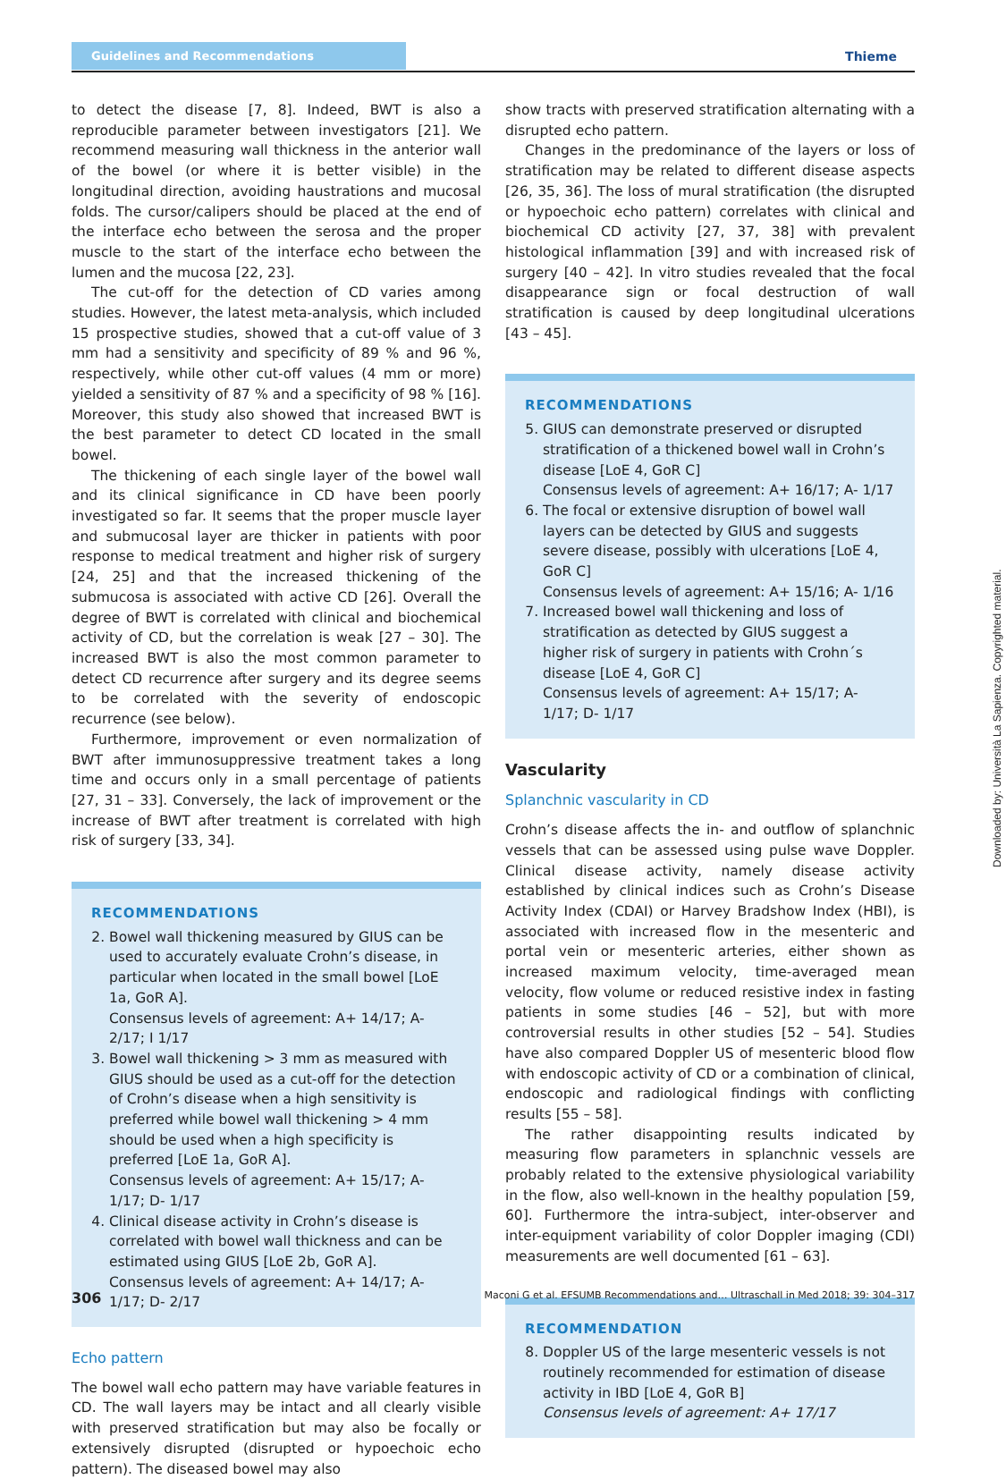Guidelines and Recommendations Thieme
to detect the disease [7, 8]. Indeed, BWT is also a reproducible parameter between investigators [21]. We recommend measuring wall thickness in the anterior wall of the bowel (or where it is better visible) in the longitudinal direction, avoiding haustrations and mucosal folds. The cursor/calipers should be placed at the end of the interface echo between the serosa and the proper muscle to the start of the interface echo between the lumen and the mucosa [22, 23].
The cut-off for the detection of CD varies among studies. However, the latest meta-analysis, which included 15 prospective studies, showed that a cut-off value of 3 mm had a sensitivity and specificity of 89 % and 96 %, respectively, while other cut-off values (4 mm or more) yielded a sensitivity of 87 % and a specificity of 98 % [16]. Moreover, this study also showed that increased BWT is the best parameter to detect CD located in the small bowel.
The thickening of each single layer of the bowel wall and its clinical significance in CD have been poorly investigated so far. It seems that the proper muscle layer and submucosal layer are thicker in patients with poor response to medical treatment and higher risk of surgery [24, 25] and that the increased thickening of the submucosa is associated with active CD [26]. Overall the degree of BWT is correlated with clinical and biochemical activity of CD, but the correlation is weak [27 – 30]. The increased BWT is also the most common parameter to detect CD recurrence after surgery and its degree seems to be correlated with the severity of endoscopic recurrence (see below).
Furthermore, improvement or even normalization of BWT after immunosuppressive treatment takes a long time and occurs only in a small percentage of patients [27, 31 – 33]. Conversely, the lack of improvement or the increase of BWT after treatment is correlated with high risk of surgery [33, 34].
RECOMMENDATIONS
2. Bowel wall thickening measured by GIUS can be used to accurately evaluate Crohn’s disease, in particular when located in the small bowel [LoE 1a, GoR A].
Consensus levels of agreement: A+ 14/17; A- 2/17; I 1/17
3. Bowel wall thickening > 3 mm as measured with GIUS should be used as a cut-off for the detection of Crohn’s disease when a high sensitivity is preferred while bowel wall thickening > 4 mm should be used when a high specificity is preferred [LoE 1a, GoR A].
Consensus levels of agreement: A+ 15/17; A- 1/17; D- 1/17
4. Clinical disease activity in Crohn’s disease is correlated with bowel wall thickness and can be estimated using GIUS [LoE 2b, GoR A].
Consensus levels of agreement: A+ 14/17; A- 1/17; D- 2/17
Echo pattern
The bowel wall echo pattern may have variable features in CD. The wall layers may be intact and all clearly visible with preserved stratification but may also be focally or extensively disrupted (disrupted or hypoechoic echo pattern). The diseased bowel may also
show tracts with preserved stratification alternating with a disrupted echo pattern.
Changes in the predominance of the layers or loss of stratification may be related to different disease aspects [26, 35, 36]. The loss of mural stratification (the disrupted or hypoechoic echo pattern) correlates with clinical and biochemical CD activity [27, 37, 38] with prevalent histological inflammation [39] and with increased risk of surgery [40 – 42]. In vitro studies revealed that the focal disappearance sign or focal destruction of wall stratification is caused by deep longitudinal ulcerations [43 – 45].
RECOMMENDATIONS
5. GIUS can demonstrate preserved or disrupted stratification of a thickened bowel wall in Crohn’s disease [LoE 4, GoR C]
Consensus levels of agreement: A+ 16/17; A- 1/17
6. The focal or extensive disruption of bowel wall layers can be detected by GIUS and suggests severe disease, possibly with ulcerations [LoE 4, GoR C]
Consensus levels of agreement: A+ 15/16; A- 1/16
7. Increased bowel wall thickening and loss of stratification as detected by GIUS suggest a higher risk of surgery in patients with Crohn´s disease [LoE 4, GoR C]
Consensus levels of agreement: A+ 15/17; A- 1/17; D- 1/17
Vascularity
Splanchnic vascularity in CD
Crohn’s disease affects the in- and outflow of splanchnic vessels that can be assessed using pulse wave Doppler. Clinical disease activity, namely disease activity established by clinical indices such as Crohn’s Disease Activity Index (CDAI) or Harvey Bradshow Index (HBI), is associated with increased flow in the mesenteric and portal vein or mesenteric arteries, either shown as increased maximum velocity, time-averaged mean velocity, flow volume or reduced resistive index in fasting patients in some studies [46 – 52], but with more controversial results in other studies [52 – 54]. Studies have also compared Doppler US of mesenteric blood flow with endoscopic activity of CD or a combination of clinical, endoscopic and radiological findings with conflicting results [55 – 58].
The rather disappointing results indicated by measuring flow parameters in splanchnic vessels are probably related to the extensive physiological variability in the flow, also well-known in the healthy population [59, 60]. Furthermore the intra-subject, inter-observer and inter-equipment variability of color Doppler imaging (CDI) measurements are well documented [61 – 63].
RECOMMENDATION
8. Doppler US of the large mesenteric vessels is not routinely recommended for estimation of disease activity in IBD [LoE 4, GoR B]
Consensus levels of agreement: A+ 17/17
306 Maconi G et al. EFSUMB Recommendations and… Ultraschall in Med 2018; 39: 304–317
Downloaded by: Università La Sapienza. Copyrighted material.